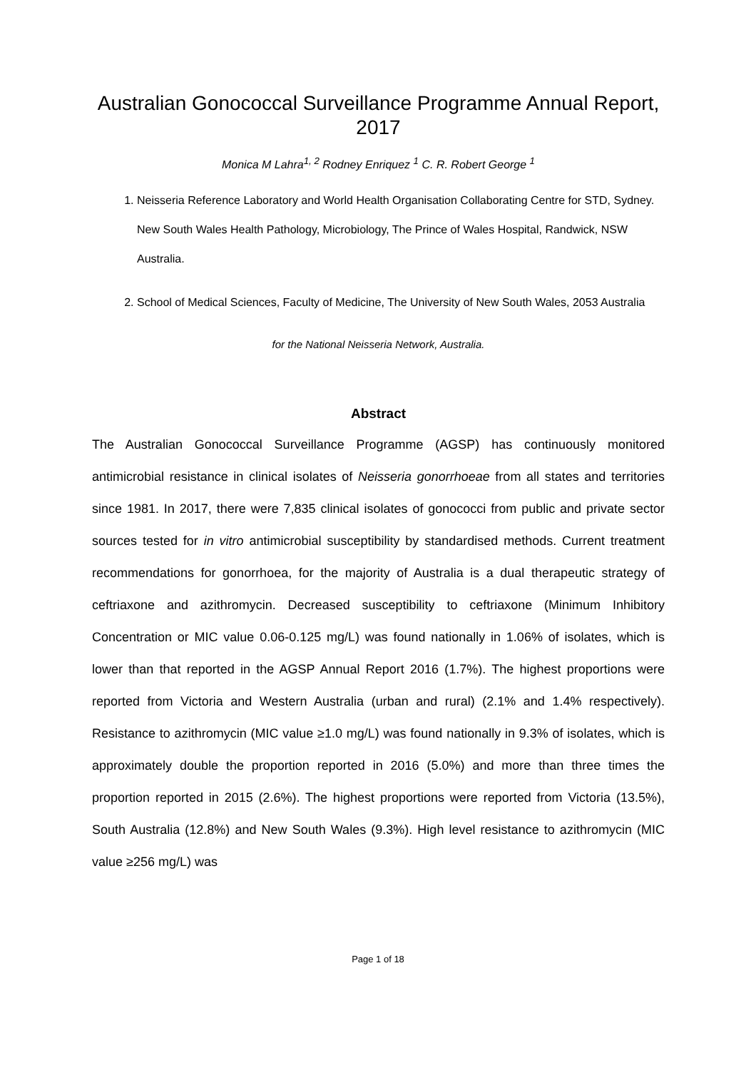Australian Gonococcal Surveillance Programme Annual Report, 2017
Monica M Lahra<sup>1, 2</sup> Rodney Enriquez <sup>1</sup> C. R. Robert George <sup>1</sup>
1. Neisseria Reference Laboratory and World Health Organisation Collaborating Centre for STD, Sydney. New South Wales Health Pathology, Microbiology, The Prince of Wales Hospital, Randwick, NSW Australia.
2. School of Medical Sciences, Faculty of Medicine, The University of New South Wales, 2053 Australia
for the National Neisseria Network, Australia.
Abstract
The Australian Gonococcal Surveillance Programme (AGSP) has continuously monitored antimicrobial resistance in clinical isolates of Neisseria gonorrhoeae from all states and territories since 1981. In 2017, there were 7,835 clinical isolates of gonococci from public and private sector sources tested for in vitro antimicrobial susceptibility by standardised methods. Current treatment recommendations for gonorrhoea, for the majority of Australia is a dual therapeutic strategy of ceftriaxone and azithromycin. Decreased susceptibility to ceftriaxone (Minimum Inhibitory Concentration or MIC value 0.06-0.125 mg/L) was found nationally in 1.06% of isolates, which is lower than that reported in the AGSP Annual Report 2016 (1.7%). The highest proportions were reported from Victoria and Western Australia (urban and rural) (2.1% and 1.4% respectively). Resistance to azithromycin (MIC value ≥1.0 mg/L) was found nationally in 9.3% of isolates, which is approximately double the proportion reported in 2016 (5.0%) and more than three times the proportion reported in 2015 (2.6%). The highest proportions were reported from Victoria (13.5%), South Australia (12.8%) and New South Wales (9.3%). High level resistance to azithromycin (MIC value ≥256 mg/L) was
Page 1 of 18